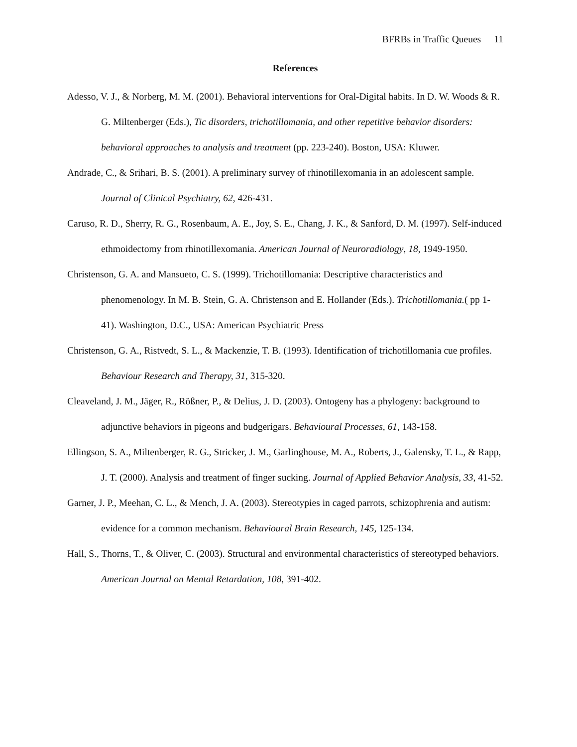BFRBs in Traffic Queues 11
References
Adesso, V. J., & Norberg, M. M. (2001). Behavioral interventions for Oral-Digital habits. In D. W. Woods & R. G. Miltenberger (Eds.), Tic disorders, trichotillomania, and other repetitive behavior disorders: behavioral approaches to analysis and treatment (pp. 223-240). Boston, USA: Kluwer.
Andrade, C., & Srihari, B. S. (2001). A preliminary survey of rhinotillexomania in an adolescent sample. Journal of Clinical Psychiatry, 62, 426-431.
Caruso, R. D., Sherry, R. G., Rosenbaum, A. E., Joy, S. E., Chang, J. K., & Sanford, D. M. (1997). Self-induced ethmoidectomy from rhinotillexomania. American Journal of Neuroradiology, 18, 1949-1950.
Christenson, G. A. and Mansueto, C. S. (1999). Trichotillomania: Descriptive characteristics and phenomenology. In M. B. Stein, G. A. Christenson and E. Hollander (Eds.). Trichotillomania.( pp 1-41). Washington, D.C., USA: American Psychiatric Press
Christenson, G. A., Ristvedt, S. L., & Mackenzie, T. B. (1993). Identification of trichotillomania cue profiles. Behaviour Research and Therapy, 31, 315-320.
Cleaveland, J. M., Jäger, R., Rößner, P., & Delius, J. D. (2003). Ontogeny has a phylogeny: background to adjunctive behaviors in pigeons and budgerigars. Behavioural Processes, 61, 143-158.
Ellingson, S. A., Miltenberger, R. G., Stricker, J. M., Garlinghouse, M. A., Roberts, J., Galensky, T. L., & Rapp, J. T. (2000). Analysis and treatment of finger sucking. Journal of Applied Behavior Analysis, 33, 41-52.
Garner, J. P., Meehan, C. L., & Mench, J. A. (2003). Stereotypies in caged parrots, schizophrenia and autism: evidence for a common mechanism. Behavioural Brain Research, 145, 125-134.
Hall, S., Thorns, T., & Oliver, C. (2003). Structural and environmental characteristics of stereotyped behaviors. American Journal on Mental Retardation, 108, 391-402.